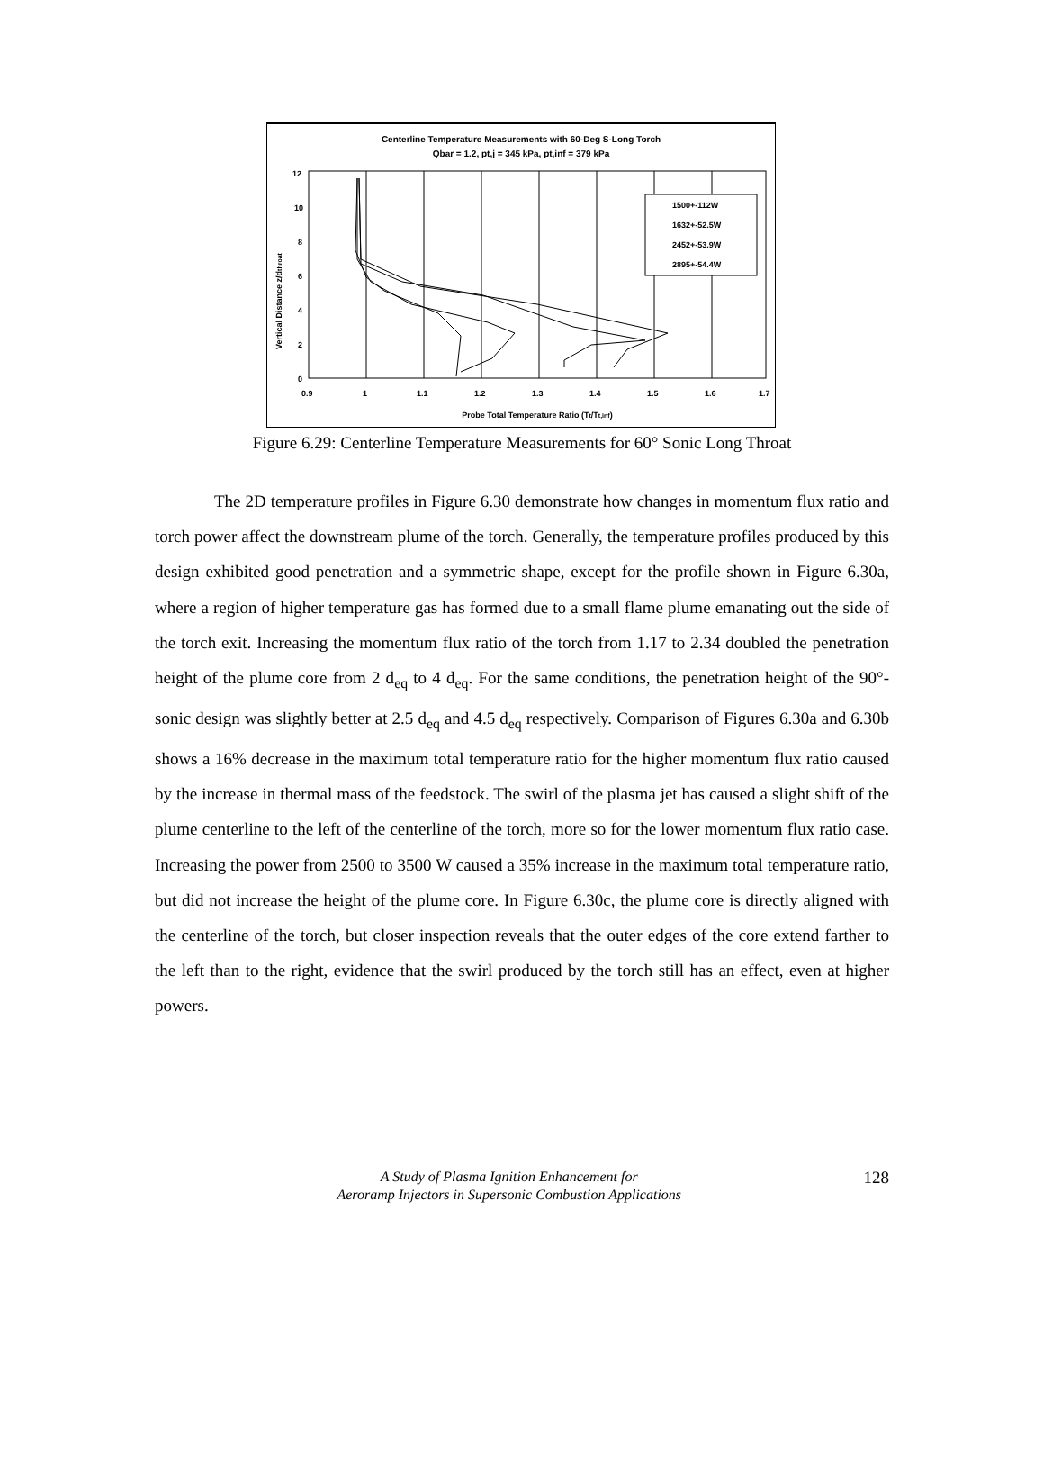Centerline Temperature Measurements with 60-Deg S-Long Torch
Qbar = 1.2, pt,j = 345 kPa, pt,inf = 379 kPa
1500+-112W
1632+-52.5W
2452+-53.9W
2895+-54.4W
12
10
8
6
4
2
0
0.9
1
1.1
1.2
1.3
1.4
1.5
1.6
1.7
Probe Total Temperature Ratio (Tt/Tt,inf)
Vertical Distance z/dthroat
Figure 6.29: Centerline Temperature Measurements for 60° Sonic Long Throat
The 2D temperature profiles in Figure 6.30 demonstrate how changes in momentum flux ratio and torch power affect the downstream plume of the torch. Generally, the temperature profiles produced by this design exhibited good penetration and a symmetric shape, except for the profile shown in Figure 6.30a, where a region of higher temperature gas has formed due to a small flame plume emanating out the side of the torch exit. Increasing the momentum flux ratio of the torch from 1.17 to 2.34 doubled the penetration height of the plume core from 2 d<sub>eq</sub> to 4 d<sub>eq</sub>. For the same conditions, the penetration height of the 90°-sonic design was slightly better at 2.5 d<sub>eq</sub> and 4.5 d<sub>eq</sub> respectively. Comparison of Figures 6.30a and 6.30b shows a 16% decrease in the maximum total temperature ratio for the higher momentum flux ratio caused by the increase in thermal mass of the feedstock. The swirl of the plasma jet has caused a slight shift of the plume centerline to the left of the centerline of the torch, more so for the lower momentum flux ratio case. Increasing the power from 2500 to 3500 W caused a 35% increase in the maximum total temperature ratio, but did not increase the height of the plume core. In Figure 6.30c, the plume core is directly aligned with the centerline of the torch, but closer inspection reveals that the outer edges of the core extend farther to the left than to the right, evidence that the swirl produced by the torch still has an effect, even at higher powers.
A Study of Plasma Ignition Enhancement for
Aeroramp Injectors in Supersonic Combustion Applications
128